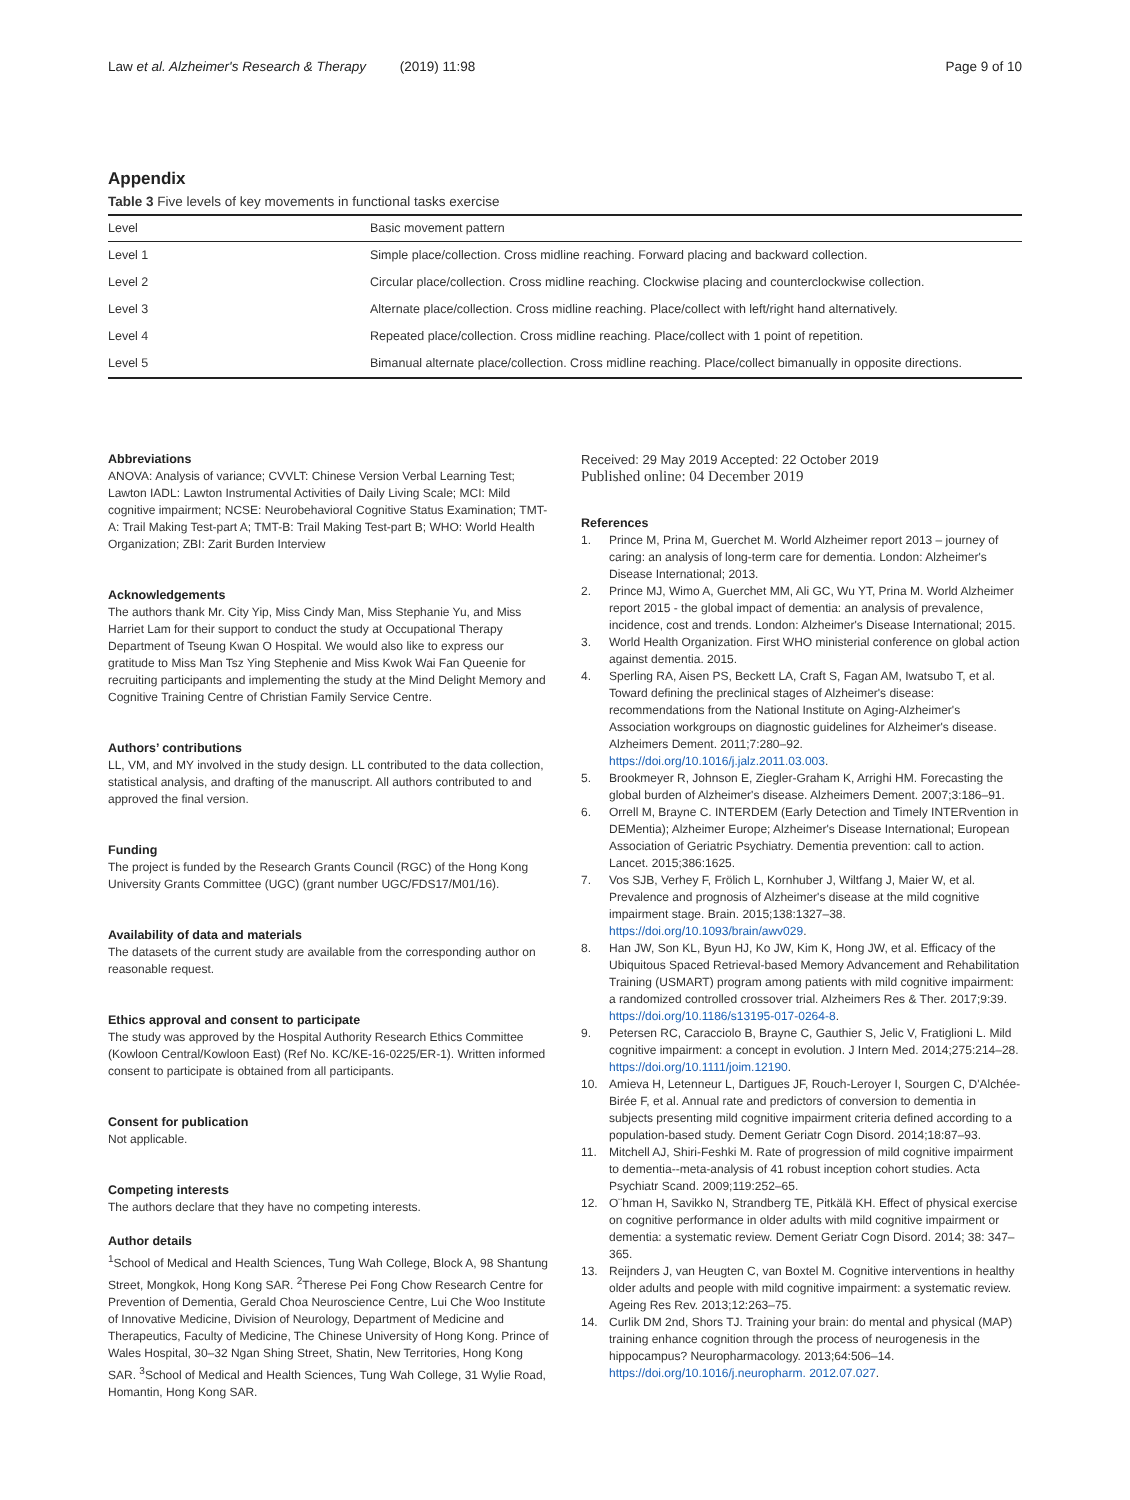Law et al. Alzheimer's Research & Therapy (2019) 11:98 Page 9 of 10
Appendix
Table 3 Five levels of key movements in functional tasks exercise
| Level | Basic movement pattern |
| --- | --- |
| Level 1 | Simple place/collection. Cross midline reaching. Forward placing and backward collection. |
| Level 2 | Circular place/collection. Cross midline reaching. Clockwise placing and counterclockwise collection. |
| Level 3 | Alternate place/collection. Cross midline reaching. Place/collect with left/right hand alternatively. |
| Level 4 | Repeated place/collection. Cross midline reaching. Place/collect with 1 point of repetition. |
| Level 5 | Bimanual alternate place/collection. Cross midline reaching. Place/collect bimanually in opposite directions. |
Abbreviations
ANOVA: Analysis of variance; CVVLT: Chinese Version Verbal Learning Test; Lawton IADL: Lawton Instrumental Activities of Daily Living Scale; MCI: Mild cognitive impairment; NCSE: Neurobehavioral Cognitive Status Examination; TMT-A: Trail Making Test-part A; TMT-B: Trail Making Test-part B; WHO: World Health Organization; ZBI: Zarit Burden Interview
Acknowledgements
The authors thank Mr. City Yip, Miss Cindy Man, Miss Stephanie Yu, and Miss Harriet Lam for their support to conduct the study at Occupational Therapy Department of Tseung Kwan O Hospital. We would also like to express our gratitude to Miss Man Tsz Ying Stephenie and Miss Kwok Wai Fan Queenie for recruiting participants and implementing the study at the Mind Delight Memory and Cognitive Training Centre of Christian Family Service Centre.
Authors’ contributions
LL, VM, and MY involved in the study design. LL contributed to the data collection, statistical analysis, and drafting of the manuscript. All authors contributed to and approved the final version.
Funding
The project is funded by the Research Grants Council (RGC) of the Hong Kong University Grants Committee (UGC) (grant number UGC/FDS17/M01/16).
Availability of data and materials
The datasets of the current study are available from the corresponding author on reasonable request.
Ethics approval and consent to participate
The study was approved by the Hospital Authority Research Ethics Committee (Kowloon Central/Kowloon East) (Ref No. KC/KE-16-0225/ER-1). Written informed consent to participate is obtained from all participants.
Consent for publication
Not applicable.
Competing interests
The authors declare that they have no competing interests.
Author details
<sup>1</sup> School of Medical and Health Sciences, Tung Wah College, Block A, 98 Shantung Street, Mongkok, Hong Kong SAR. <sup>2</sup>Therese Pei Fong Chow Research Centre for Prevention of Dementia, Gerald Choa Neuroscience Centre, Lui Che Woo Institute of Innovative Medicine, Division of Neurology, Department of Medicine and Therapeutics, Faculty of Medicine, The Chinese University of Hong Kong. Prince of Wales Hospital, 30–32 Ngan Shing Street, Shatin, New Territories, Hong Kong SAR. <sup>3</sup>School of Medical and Health Sciences, Tung Wah College, 31 Wylie Road, Homantin, Hong Kong SAR.
Received: 29 May 2019 Accepted: 22 October 2019
Published online: 04 December 2019
References
1. Prince M, Prina M, Guerchet M. World Alzheimer report 2013 – journey of caring: an analysis of long-term care for dementia. London: Alzheimer's Disease International; 2013.
2. Prince MJ, Wimo A, Guerchet MM, Ali GC, Wu YT, Prina M. World Alzheimer report 2015 - the global impact of dementia: an analysis of prevalence, incidence, cost and trends. London: Alzheimer's Disease International; 2015.
3. World Health Organization. First WHO ministerial conference on global action against dementia. 2015.
4. Sperling RA, Aisen PS, Beckett LA, Craft S, Fagan AM, Iwatsubo T, et al. Toward defining the preclinical stages of Alzheimer's disease: recommendations from the National Institute on Aging-Alzheimer's Association workgroups on diagnostic guidelines for Alzheimer's disease. Alzheimers Dement. 2011;7:280–92. https://doi.org/10.1016/j.jalz.2011.03.003.
5. Brookmeyer R, Johnson E, Ziegler-Graham K, Arrighi HM. Forecasting the global burden of Alzheimer's disease. Alzheimers Dement. 2007;3:186–91.
6. Orrell M, Brayne C. INTERDEM (Early Detection and Timely INTERvention in DEMentia); Alzheimer Europe; Alzheimer's Disease International; European Association of Geriatric Psychiatry. Dementia prevention: call to action. Lancet. 2015;386:1625.
7. Vos SJB, Verhey F, Frölich L, Kornhuber J, Wiltfang J, Maier W, et al. Prevalence and prognosis of Alzheimer's disease at the mild cognitive impairment stage. Brain. 2015;138:1327–38. https://doi.org/10.1093/brain/awv029.
8. Han JW, Son KL, Byun HJ, Ko JW, Kim K, Hong JW, et al. Efficacy of the Ubiquitous Spaced Retrieval-based Memory Advancement and Rehabilitation Training (USMART) program among patients with mild cognitive impairment: a randomized controlled crossover trial. Alzheimers Res & Ther. 2017;9:39. https://doi.org/10.1186/s13195-017-0264-8.
9. Petersen RC, Caracciolo B, Brayne C, Gauthier S, Jelic V, Fratiglioni L. Mild cognitive impairment: a concept in evolution. J Intern Med. 2014;275:214–28. https://doi.org/10.1111/joim.12190.
10. Amieva H, Letenneur L, Dartigues JF, Rouch-Leroyer I, Sourgen C, D'Alchée-Birée F, et al. Annual rate and predictors of conversion to dementia in subjects presenting mild cognitive impairment criteria defined according to a population-based study. Dement Geriatr Cogn Disord. 2014;18:87–93.
11. Mitchell AJ, Shiri-Feshki M. Rate of progression of mild cognitive impairment to dementia--meta-analysis of 41 robust inception cohort studies. Acta Psychiatr Scand. 2009;119:252–65.
12. O¨hman H, Savikko N, Strandberg TE, Pitkälä KH. Effect of physical exercise on cognitive performance in older adults with mild cognitive impairment or dementia: a systematic review. Dement Geriatr Cogn Disord. 2014; 38: 347–365.
13. Reijnders J, van Heugten C, van Boxtel M. Cognitive interventions in healthy older adults and people with mild cognitive impairment: a systematic review. Ageing Res Rev. 2013;12:263–75.
14. Curlik DM 2nd, Shors TJ. Training your brain: do mental and physical (MAP) training enhance cognition through the process of neurogenesis in the hippocampus? Neuropharmacology. 2013;64:506–14. https://doi.org/10.1016/j.neuropharm. 2012.07.027.